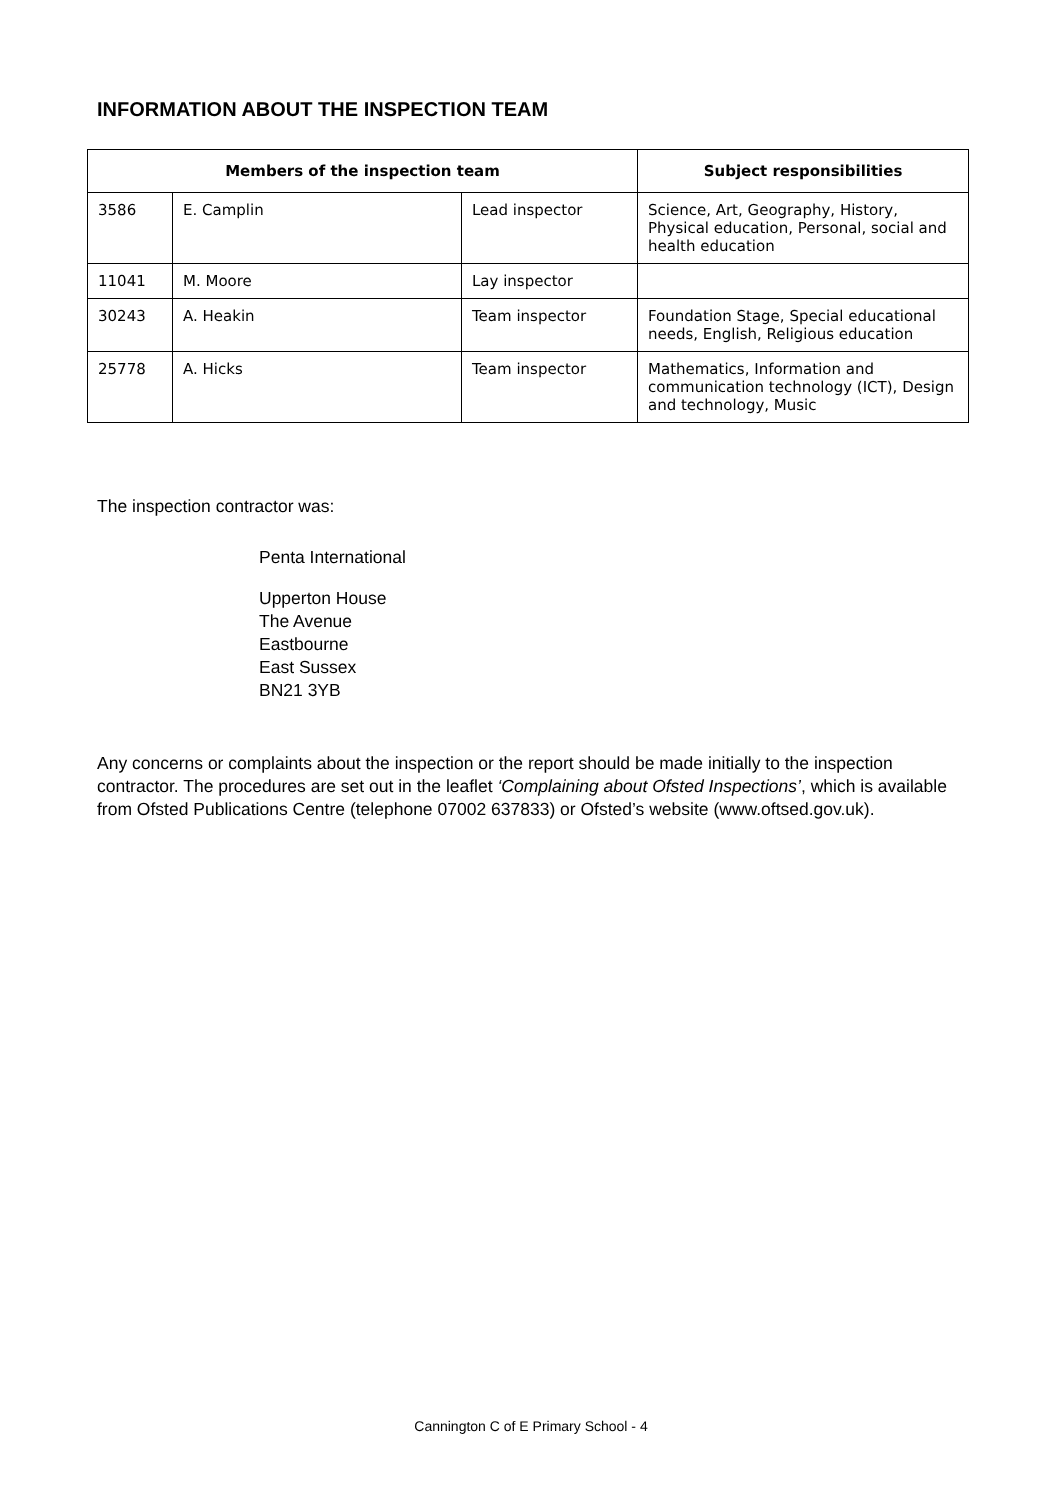INFORMATION ABOUT THE INSPECTION TEAM
| Members of the inspection team | | | Subject responsibilities |
| --- | --- | --- | --- |
| 3586 | E. Camplin | Lead inspector | Science, Art, Geography, History, Physical education, Personal, social and health education |
| 11041 | M. Moore | Lay inspector | |
| 30243 | A. Heakin | Team inspector | Foundation Stage, Special educational needs, English, Religious education |
| 25778 | A. Hicks | Team inspector | Mathematics, Information and communication technology (ICT), Design and technology, Music |
The inspection contractor was:
Penta International
Upperton House
The Avenue
Eastbourne
East Sussex
BN21 3YB
Any concerns or complaints about the inspection or the report should be made initially to the inspection contractor. The procedures are set out in the leaflet ‘Complaining about Ofsted Inspections’, which is available from Ofsted Publications Centre (telephone 07002 637833) or Ofsted’s website (www.oftsed.gov.uk).
Cannington C of E Primary School - 4